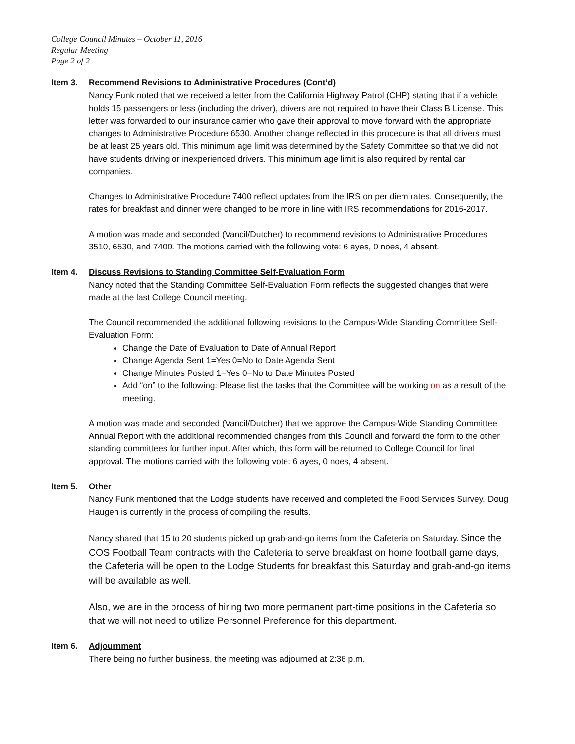College Council Minutes – October 11, 2016
Regular Meeting
Page 2 of 2
Item 3. Recommend Revisions to Administrative Procedures (Cont’d)
Nancy Funk noted that we received a letter from the California Highway Patrol (CHP) stating that if a vehicle holds 15 passengers or less (including the driver), drivers are not required to have their Class B License. This letter was forwarded to our insurance carrier who gave their approval to move forward with the appropriate changes to Administrative Procedure 6530. Another change reflected in this procedure is that all drivers must be at least 25 years old. This minimum age limit was determined by the Safety Committee so that we did not have students driving or inexperienced drivers. This minimum age limit is also required by rental car companies.
Changes to Administrative Procedure 7400 reflect updates from the IRS on per diem rates. Consequently, the rates for breakfast and dinner were changed to be more in line with IRS recommendations for 2016-2017.
A motion was made and seconded (Vancil/Dutcher) to recommend revisions to Administrative Procedures 3510, 6530, and 7400. The motions carried with the following vote: 6 ayes, 0 noes, 4 absent.
Item 4. Discuss Revisions to Standing Committee Self-Evaluation Form
Nancy noted that the Standing Committee Self-Evaluation Form reflects the suggested changes that were made at the last College Council meeting.
The Council recommended the additional following revisions to the Campus-Wide Standing Committee Self-Evaluation Form:
Change the Date of Evaluation to Date of Annual Report
Change Agenda Sent 1=Yes 0=No to Date Agenda Sent
Change Minutes Posted 1=Yes 0=No to Date Minutes Posted
Add “on” to the following: Please list the tasks that the Committee will be working on as a result of the meeting.
A motion was made and seconded (Vancil/Dutcher) that we approve the Campus-Wide Standing Committee Annual Report with the additional recommended changes from this Council and forward the form to the other standing committees for further input. After which, this form will be returned to College Council for final approval. The motions carried with the following vote: 6 ayes, 0 noes, 4 absent.
Item 5. Other
Nancy Funk mentioned that the Lodge students have received and completed the Food Services Survey. Doug Haugen is currently in the process of compiling the results.
Nancy shared that 15 to 20 students picked up grab-and-go items from the Cafeteria on Saturday. Since the COS Football Team contracts with the Cafeteria to serve breakfast on home football game days, the Cafeteria will be open to the Lodge Students for breakfast this Saturday and grab-and-go items will be available as well.
Also, we are in the process of hiring two more permanent part-time positions in the Cafeteria so that we will not need to utilize Personnel Preference for this department.
Item 6. Adjournment
There being no further business, the meeting was adjourned at 2:36 p.m.